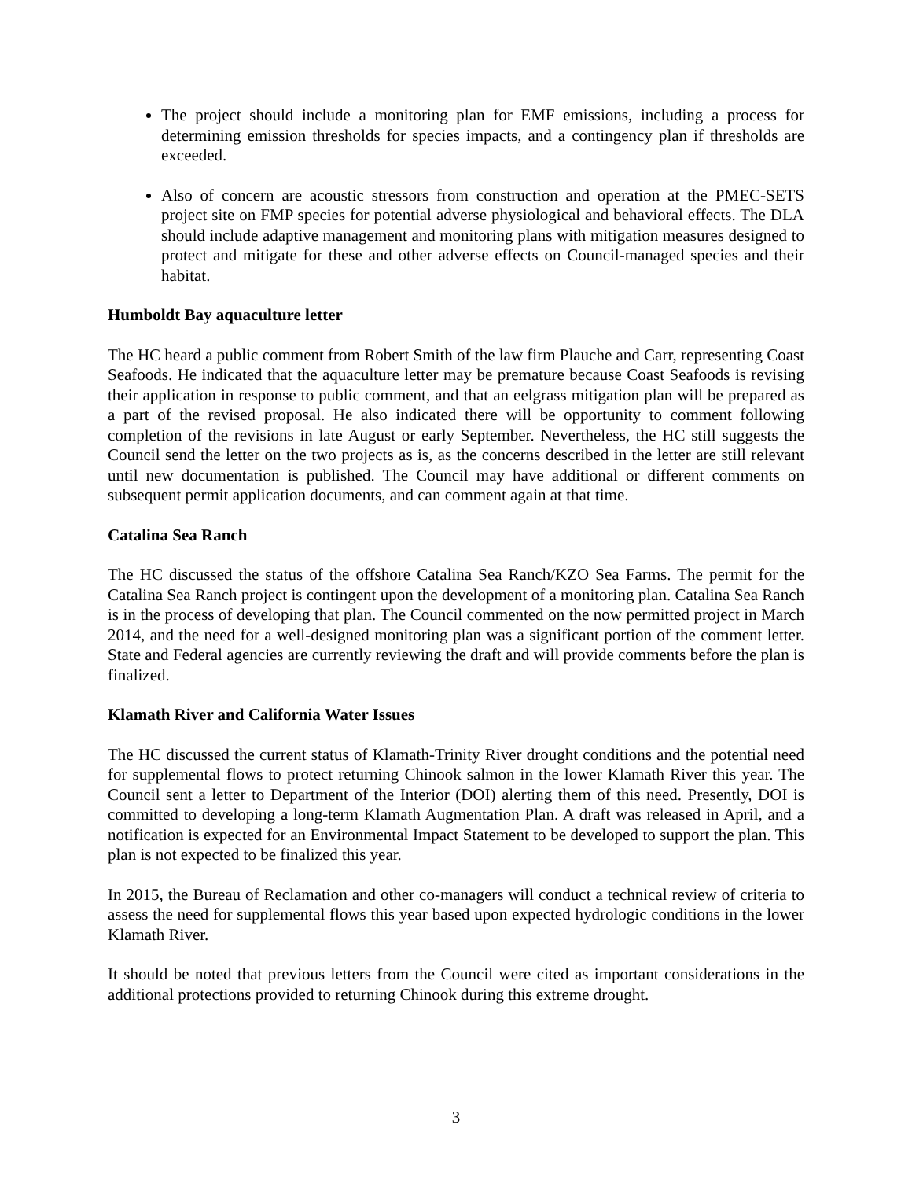The project should include a monitoring plan for EMF emissions, including a process for determining emission thresholds for species impacts, and a contingency plan if thresholds are exceeded.
Also of concern are acoustic stressors from construction and operation at the PMEC-SETS project site on FMP species for potential adverse physiological and behavioral effects. The DLA should include adaptive management and monitoring plans with mitigation measures designed to protect and mitigate for these and other adverse effects on Council-managed species and their habitat.
Humboldt Bay aquaculture letter
The HC heard a public comment from Robert Smith of the law firm Plauche and Carr, representing Coast Seafoods. He indicated that the aquaculture letter may be premature because Coast Seafoods is revising their application in response to public comment, and that an eelgrass mitigation plan will be prepared as a part of the revised proposal. He also indicated there will be opportunity to comment following completion of the revisions in late August or early September. Nevertheless, the HC still suggests the Council send the letter on the two projects as is, as the concerns described in the letter are still relevant until new documentation is published. The Council may have additional or different comments on subsequent permit application documents, and can comment again at that time.
Catalina Sea Ranch
The HC discussed the status of the offshore Catalina Sea Ranch/KZO Sea Farms. The permit for the Catalina Sea Ranch project is contingent upon the development of a monitoring plan. Catalina Sea Ranch is in the process of developing that plan. The Council commented on the now permitted project in March 2014, and the need for a well-designed monitoring plan was a significant portion of the comment letter. State and Federal agencies are currently reviewing the draft and will provide comments before the plan is finalized.
Klamath River and California Water Issues
The HC discussed the current status of Klamath-Trinity River drought conditions and the potential need for supplemental flows to protect returning Chinook salmon in the lower Klamath River this year. The Council sent a letter to Department of the Interior (DOI) alerting them of this need. Presently, DOI is committed to developing a long-term Klamath Augmentation Plan. A draft was released in April, and a notification is expected for an Environmental Impact Statement to be developed to support the plan. This plan is not expected to be finalized this year.
In 2015, the Bureau of Reclamation and other co-managers will conduct a technical review of criteria to assess the need for supplemental flows this year based upon expected hydrologic conditions in the lower Klamath River.
It should be noted that previous letters from the Council were cited as important considerations in the additional protections provided to returning Chinook during this extreme drought.
3